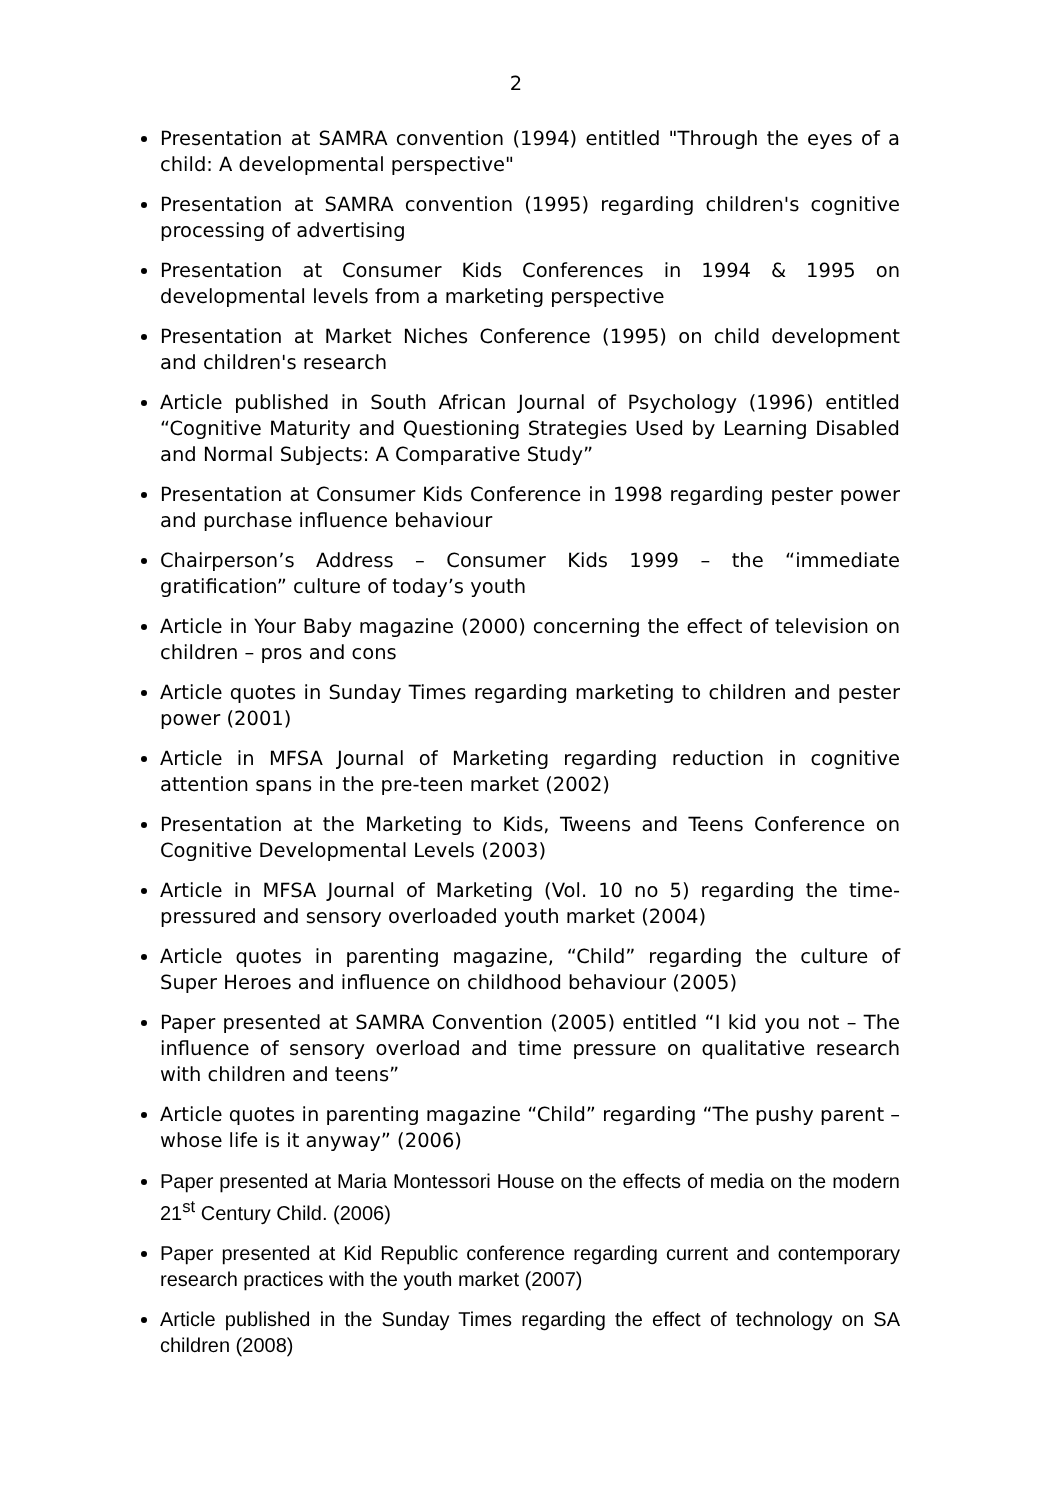2
Presentation at SAMRA convention (1994) entitled "Through the eyes of a child: A developmental perspective"
Presentation at SAMRA convention (1995) regarding children's cognitive processing of advertising
Presentation at Consumer Kids Conferences in 1994 & 1995 on developmental levels from a marketing perspective
Presentation at Market Niches Conference (1995) on child development and children's research
Article published in South African Journal of Psychology (1996) entitled “Cognitive Maturity and Questioning Strategies Used by Learning Disabled and Normal Subjects: A Comparative Study”
Presentation at Consumer Kids Conference in 1998 regarding pester power and purchase influence behaviour
Chairperson’s Address – Consumer Kids 1999 – the “immediate gratification” culture of today’s youth
Article in Your Baby magazine (2000) concerning the effect of television on children – pros and cons
Article quotes in Sunday Times regarding marketing to children and pester power (2001)
Article in MFSA Journal of Marketing regarding reduction in cognitive attention spans in the pre-teen market (2002)
Presentation at the Marketing to Kids, Tweens and Teens Conference on Cognitive Developmental Levels (2003)
Article in MFSA Journal of Marketing (Vol. 10 no 5) regarding the time-pressured and sensory overloaded youth market (2004)
Article quotes in parenting magazine, “Child” regarding the culture of Super Heroes and influence on childhood behaviour (2005)
Paper presented at SAMRA Convention (2005) entitled “I kid you not – The influence of sensory overload and time pressure on qualitative research with children and teens”
Article quotes in parenting magazine “Child” regarding “The pushy parent – whose life is it anyway” (2006)
Paper presented at Maria Montessori House on the effects of media on the modern 21<sup>st</sup> Century Child. (2006)
Paper presented at Kid Republic conference regarding current and contemporary research practices with the youth market (2007)
Article published in the Sunday Times regarding the effect of technology on SA children (2008)